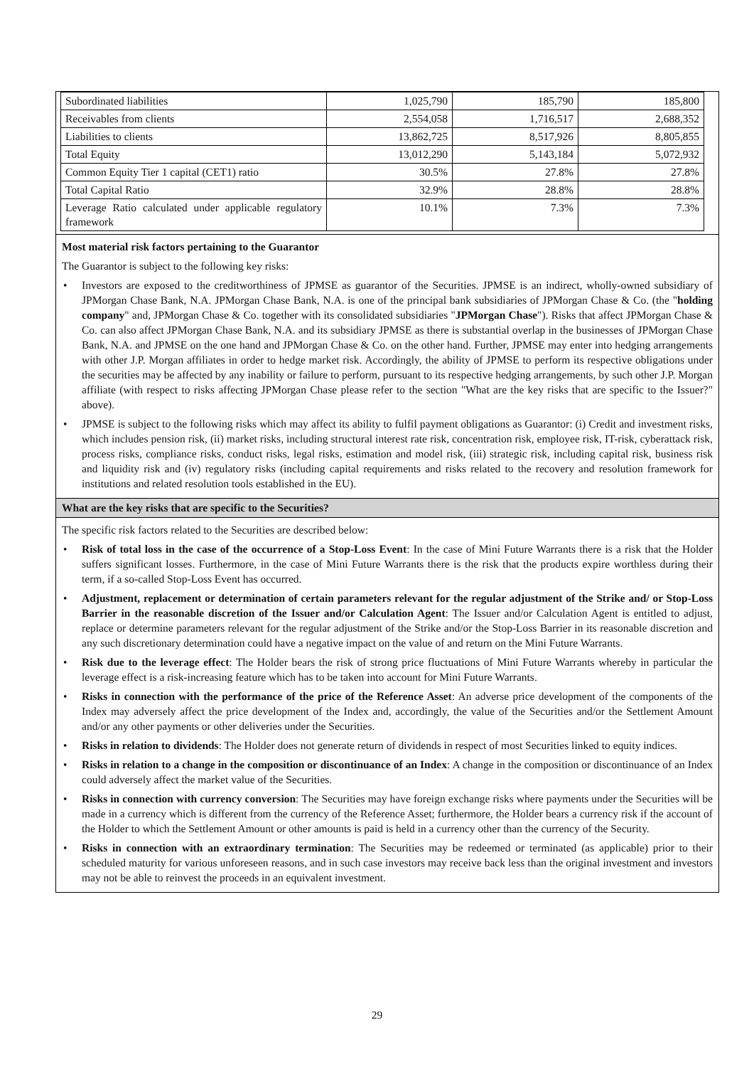| Subordinated liabilities | 1,025,790 | 185,790 | 185,800 |
| Receivables from clients | 2,554,058 | 1,716,517 | 2,688,352 |
| Liabilities to clients | 13,862,725 | 8,517,926 | 8,805,855 |
| Total Equity | 13,012,290 | 5,143,184 | 5,072,932 |
| Common Equity Tier 1 capital (CET1) ratio | 30.5% | 27.8% | 27.8% |
| Total Capital Ratio | 32.9% | 28.8% | 28.8% |
| Leverage Ratio calculated under applicable regulatory framework | 10.1% | 7.3% | 7.3% |
Most material risk factors pertaining to the Guarantor
The Guarantor is subject to the following key risks:
• Investors are exposed to the creditworthiness of JPMSE as guarantor of the Securities. JPMSE is an indirect, wholly-owned subsidiary of JPMorgan Chase Bank, N.A. JPMorgan Chase Bank, N.A. is one of the principal bank subsidiaries of JPMorgan Chase & Co. (the "holding company" and, JPMorgan Chase & Co. together with its consolidated subsidiaries "JPMorgan Chase"). Risks that affect JPMorgan Chase & Co. can also affect JPMorgan Chase Bank, N.A. and its subsidiary JPMSE as there is substantial overlap in the businesses of JPMorgan Chase Bank, N.A. and JPMSE on the one hand and JPMorgan Chase & Co. on the other hand. Further, JPMSE may enter into hedging arrangements with other J.P. Morgan affiliates in order to hedge market risk. Accordingly, the ability of JPMSE to perform its respective obligations under the securities may be affected by any inability or failure to perform, pursuant to its respective hedging arrangements, by such other J.P. Morgan affiliate (with respect to risks affecting JPMorgan Chase please refer to the section "What are the key risks that are specific to the Issuer?" above).
• JPMSE is subject to the following risks which may affect its ability to fulfil payment obligations as Guarantor: (i) Credit and investment risks, which includes pension risk, (ii) market risks, including structural interest rate risk, concentration risk, employee risk, IT-risk, cyberattack risk, process risks, compliance risks, conduct risks, legal risks, estimation and model risk, (iii) strategic risk, including capital risk, business risk and liquidity risk and (iv) regulatory risks (including capital requirements and risks related to the recovery and resolution framework for institutions and related resolution tools established in the EU).
What are the key risks that are specific to the Securities?
The specific risk factors related to the Securities are described below:
• Risk of total loss in the case of the occurrence of a Stop-Loss Event: In the case of Mini Future Warrants there is a risk that the Holder suffers significant losses. Furthermore, in the case of Mini Future Warrants there is the risk that the products expire worthless during their term, if a so-called Stop-Loss Event has occurred.
• Adjustment, replacement or determination of certain parameters relevant for the regular adjustment of the Strike and/ or Stop-Loss Barrier in the reasonable discretion of the Issuer and/or Calculation Agent: The Issuer and/or Calculation Agent is entitled to adjust, replace or determine parameters relevant for the regular adjustment of the Strike and/or the Stop-Loss Barrier in its reasonable discretion and any such discretionary determination could have a negative impact on the value of and return on the Mini Future Warrants.
• Risk due to the leverage effect: The Holder bears the risk of strong price fluctuations of Mini Future Warrants whereby in particular the leverage effect is a risk-increasing feature which has to be taken into account for Mini Future Warrants.
• Risks in connection with the performance of the price of the Reference Asset: An adverse price development of the components of the Index may adversely affect the price development of the Index and, accordingly, the value of the Securities and/or the Settlement Amount and/or any other payments or other deliveries under the Securities.
• Risks in relation to dividends: The Holder does not generate return of dividends in respect of most Securities linked to equity indices.
• Risks in relation to a change in the composition or discontinuance of an Index: A change in the composition or discontinuance of an Index could adversely affect the market value of the Securities.
• Risks in connection with currency conversion: The Securities may have foreign exchange risks where payments under the Securities will be made in a currency which is different from the currency of the Reference Asset; furthermore, the Holder bears a currency risk if the account of the Holder to which the Settlement Amount or other amounts is paid is held in a currency other than the currency of the Security.
• Risks in connection with an extraordinary termination: The Securities may be redeemed or terminated (as applicable) prior to their scheduled maturity for various unforeseen reasons, and in such case investors may receive back less than the original investment and investors may not be able to reinvest the proceeds in an equivalent investment.
29